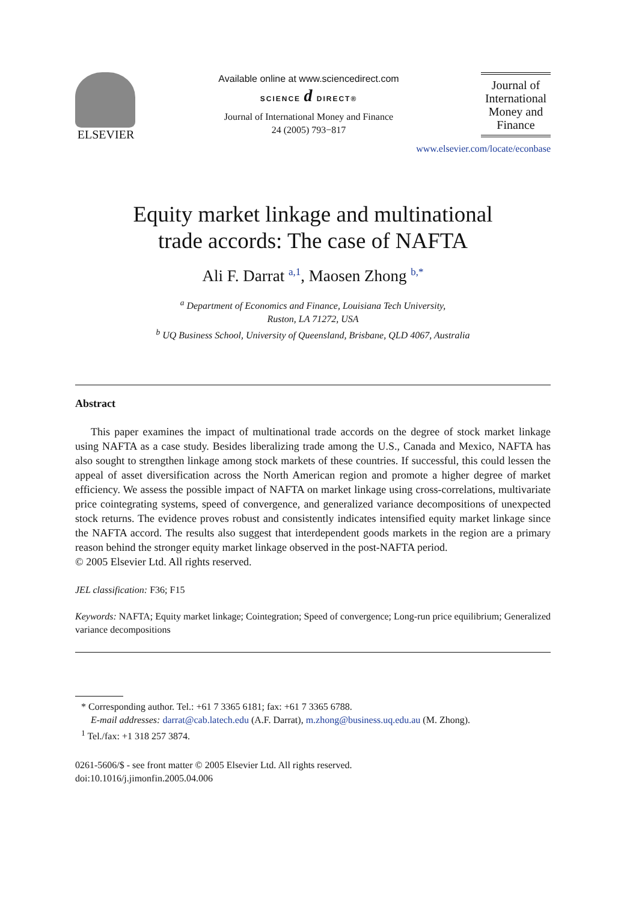ELSEVIER
Available online at www.sciencedirect.com
SCIENCE d DIRECT®
Journal of International Money and Finance
24 (2005) 793−817
Journal of International Money and Finance
www.elsevier.com/locate/econbase
Equity market linkage and multinational
trade accords: The case of NAFTA
Ali F. Darrat <sup>a,1</sup>, Maosen Zhong <sup>b,*</sup>
<sup>a</sup> Department of Economics and Finance, Louisiana Tech University,
Ruston, LA 71272, USA
<sup>b</sup> UQ Business School, University of Queensland, Brisbane, QLD 4067, Australia
Abstract
This paper examines the impact of multinational trade accords on the degree of stock market linkage using NAFTA as a case study. Besides liberalizing trade among the U.S., Canada and Mexico, NAFTA has also sought to strengthen linkage among stock markets of these countries. If successful, this could lessen the appeal of asset diversification across the North American region and promote a higher degree of market efficiency. We assess the possible impact of NAFTA on market linkage using cross-correlations, multivariate price cointegrating systems, speed of convergence, and generalized variance decompositions of unexpected stock returns. The evidence proves robust and consistently indicates intensified equity market linkage since the NAFTA accord. The results also suggest that interdependent goods markets in the region are a primary reason behind the stronger equity market linkage observed in the post-NAFTA period.
© 2005 Elsevier Ltd. All rights reserved.
JEL classification: F36; F15
Keywords: NAFTA; Equity market linkage; Cointegration; Speed of convergence; Long-run price equilibrium; Generalized variance decompositions
* Corresponding author. Tel.: +61 7 3365 6181; fax: +61 7 3365 6788.
E-mail addresses: darrat@cab.latech.edu (A.F. Darrat), m.zhong@business.uq.edu.au (M. Zhong).
<sup>1</sup> Tel./fax: +1 318 257 3874.
0261-5606/$ - see front matter © 2005 Elsevier Ltd. All rights reserved.
doi:10.1016/j.jimonfin.2005.04.006